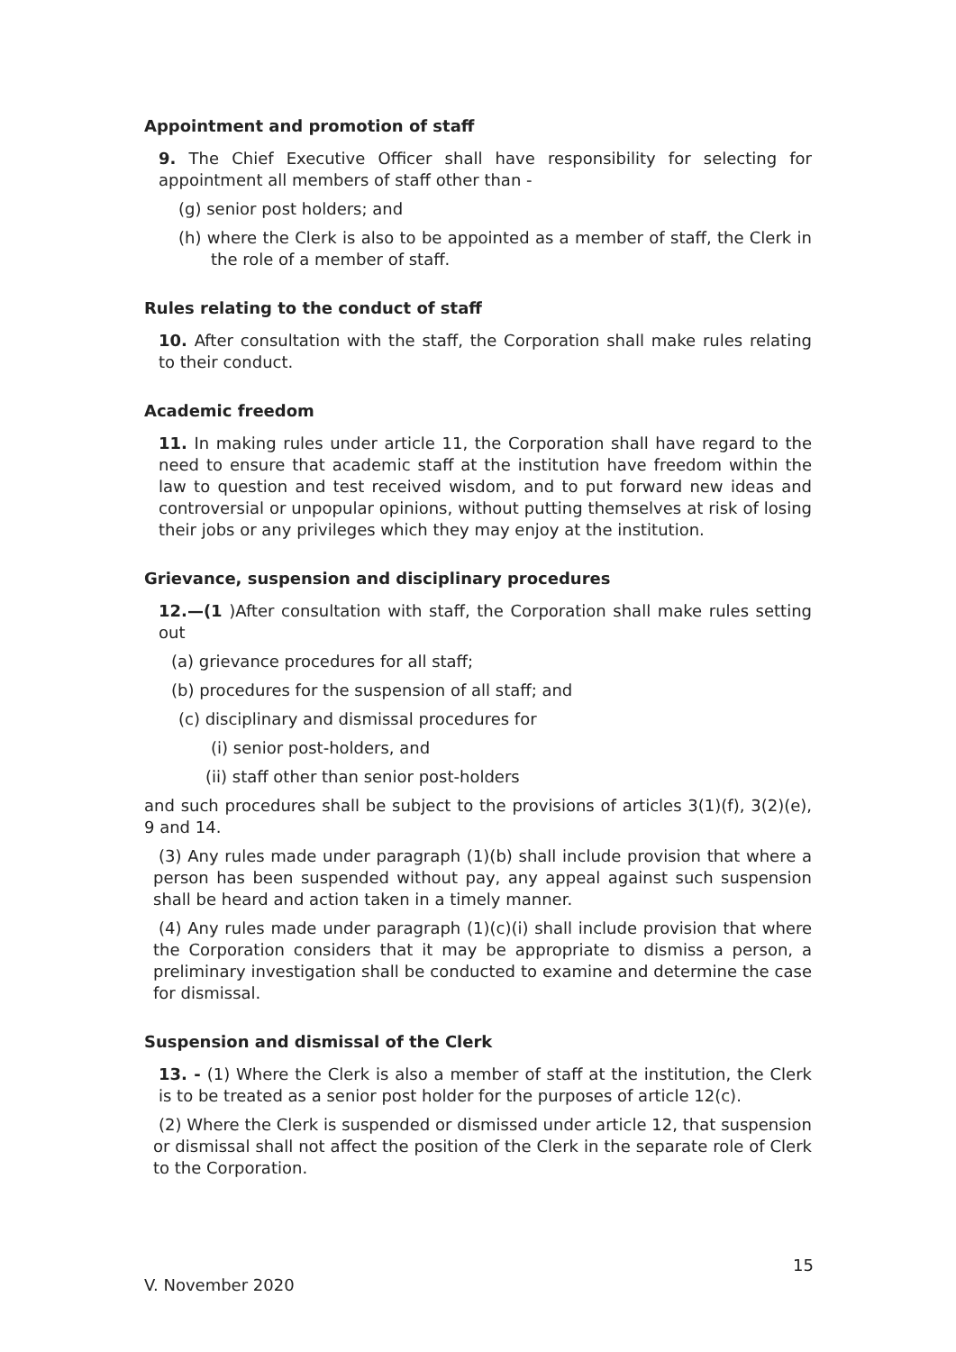Appointment and promotion of staff
9. The Chief Executive Officer shall have responsibility for selecting for appointment all members of staff other than -
(g) senior post holders; and
(h) where the Clerk is also to be appointed as a member of staff, the Clerk in the role of a member of staff.
Rules relating to the conduct of staff
10. After consultation with the staff, the Corporation shall make rules relating to their conduct.
Academic freedom
11. In making rules under article 11, the Corporation shall have regard to the need to ensure that academic staff at the institution have freedom within the law to question and test received wisdom, and to put forward new ideas and controversial or unpopular opinions, without putting themselves at risk of losing their jobs or any privileges which they may enjoy at the institution.
Grievance, suspension and disciplinary procedures
12.—(1 )After consultation with staff, the Corporation shall make rules setting out
(a) grievance procedures for all staff;
(b) procedures for the suspension of all staff; and
(c) disciplinary and dismissal procedures for
(i) senior post-holders, and
(ii) staff other than senior post-holders
and such procedures shall be subject to the provisions of articles 3(1)(f), 3(2)(e), 9 and 14.
(3) Any rules made under paragraph (1)(b) shall include provision that where a person has been suspended without pay, any appeal against such suspension shall be heard and action taken in a timely manner.
(4) Any rules made under paragraph (1)(c)(i) shall include provision that where the Corporation considers that it may be appropriate to dismiss a person, a preliminary investigation shall be conducted to examine and determine the case for dismissal.
Suspension and dismissal of the Clerk
13. - (1) Where the Clerk is also a member of staff at the institution, the Clerk is to be treated as a senior post holder for the purposes of article 12(c).
(2) Where the Clerk is suspended or dismissed under article 12, that suspension or dismissal shall not affect the position of the Clerk in the separate role of Clerk to the Corporation.
15
V. November 2020